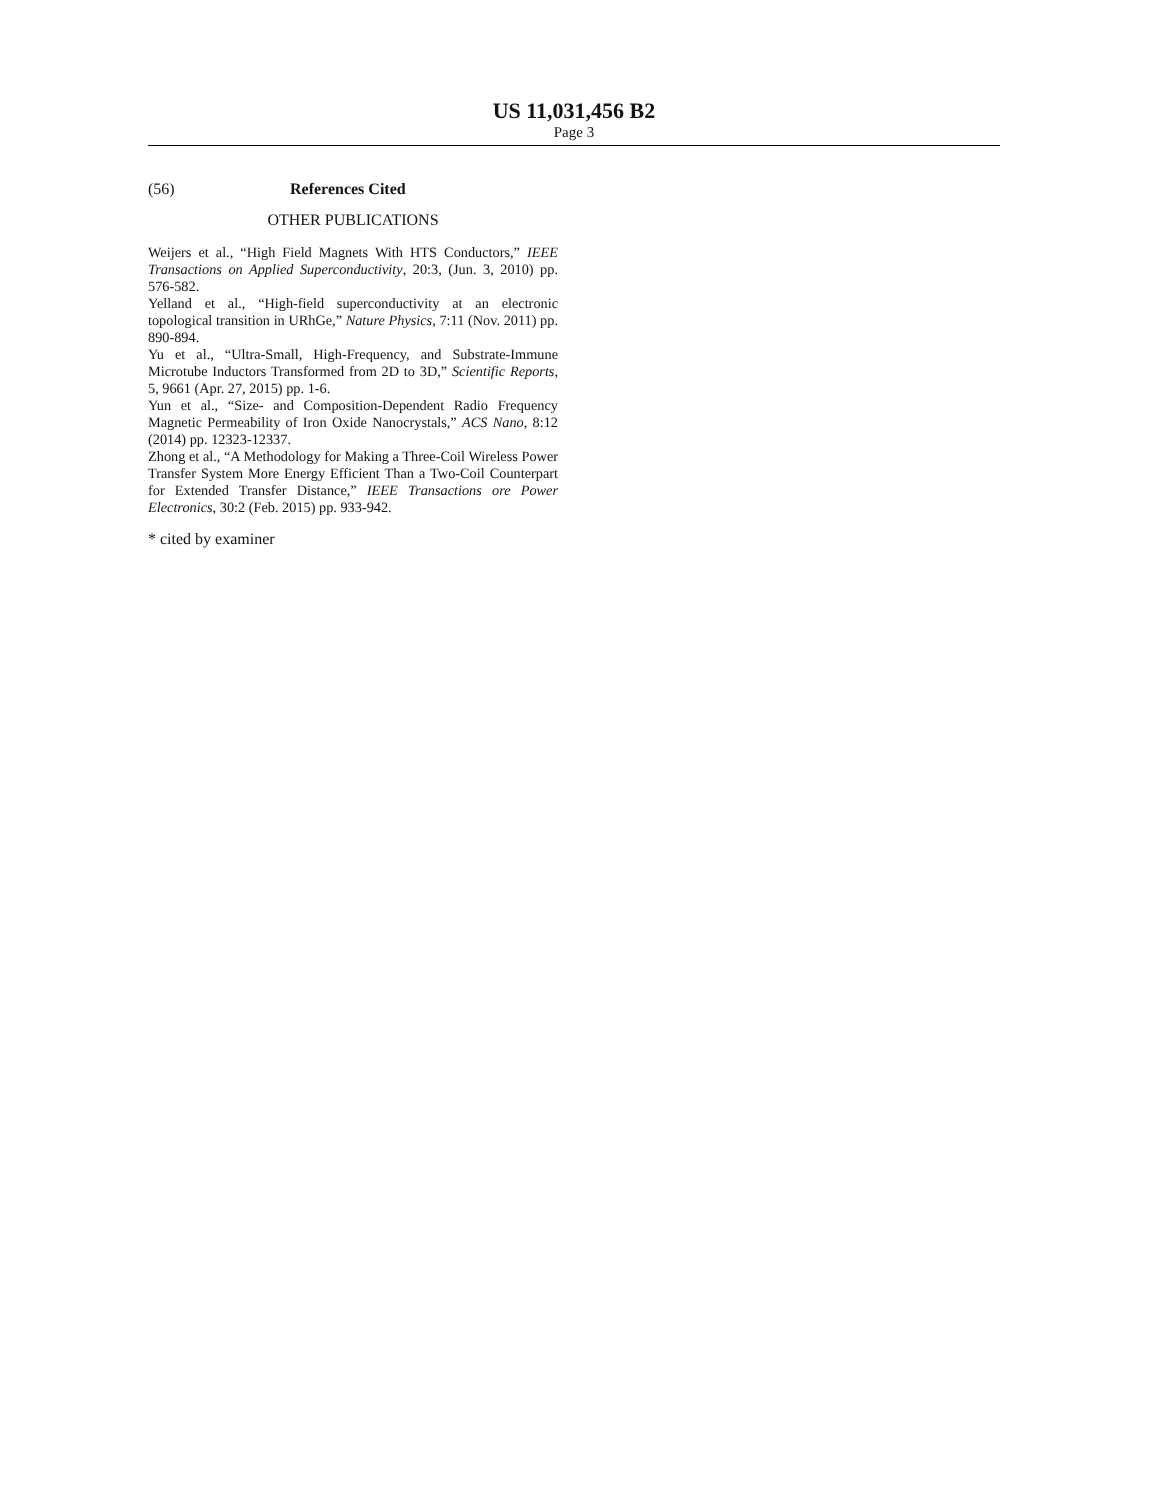US 11,031,456 B2
Page 3
(56) References Cited
OTHER PUBLICATIONS
Weijers et al., “High Field Magnets With HTS Conductors,” IEEE Transactions on Applied Superconductivity, 20:3, (Jun. 3, 2010) pp. 576-582.
Yelland et al., “High-field superconductivity at an electronic topological transition in URhGe,” Nature Physics, 7:11 (Nov. 2011) pp. 890-894.
Yu et al., “Ultra-Small, High-Frequency, and Substrate-Immune Microtube Inductors Transformed from 2D to 3D,” Scientific Reports, 5, 9661 (Apr. 27, 2015) pp. 1-6.
Yun et al., “Size- and Composition-Dependent Radio Frequency Magnetic Permeability of Iron Oxide Nanocrystals,” ACS Nano, 8:12 (2014) pp. 12323-12337.
Zhong et al., “A Methodology for Making a Three-Coil Wireless Power Transfer System More Energy Efficient Than a Two-Coil Counterpart for Extended Transfer Distance,” IEEE Transactions ore Power Electronics, 30:2 (Feb. 2015) pp. 933-942.
* cited by examiner